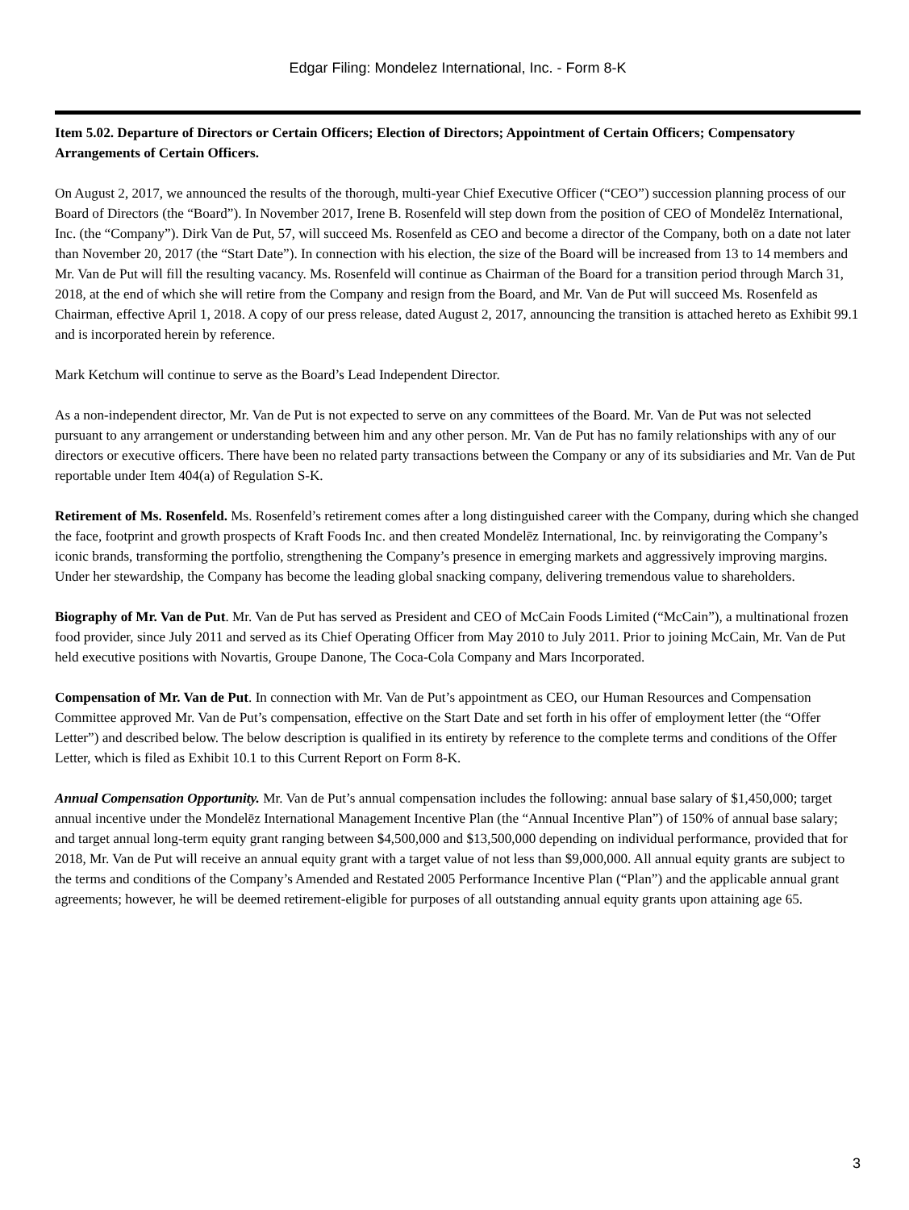Edgar Filing: Mondelez International, Inc. - Form 8-K
Item 5.02. Departure of Directors or Certain Officers; Election of Directors; Appointment of Certain Officers; Compensatory Arrangements of Certain Officers.
On August 2, 2017, we announced the results of the thorough, multi-year Chief Executive Officer (“CEO”) succession planning process of our Board of Directors (the “Board”). In November 2017, Irene B. Rosenfeld will step down from the position of CEO of Mondelēz International, Inc. (the “Company”). Dirk Van de Put, 57, will succeed Ms. Rosenfeld as CEO and become a director of the Company, both on a date not later than November 20, 2017 (the “Start Date”). In connection with his election, the size of the Board will be increased from 13 to 14 members and Mr. Van de Put will fill the resulting vacancy. Ms. Rosenfeld will continue as Chairman of the Board for a transition period through March 31, 2018, at the end of which she will retire from the Company and resign from the Board, and Mr. Van de Put will succeed Ms. Rosenfeld as Chairman, effective April 1, 2018. A copy of our press release, dated August 2, 2017, announcing the transition is attached hereto as Exhibit 99.1 and is incorporated herein by reference.
Mark Ketchum will continue to serve as the Board’s Lead Independent Director.
As a non-independent director, Mr. Van de Put is not expected to serve on any committees of the Board. Mr. Van de Put was not selected pursuant to any arrangement or understanding between him and any other person. Mr. Van de Put has no family relationships with any of our directors or executive officers. There have been no related party transactions between the Company or any of its subsidiaries and Mr. Van de Put reportable under Item 404(a) of Regulation S-K.
Retirement of Ms. Rosenfeld. Ms. Rosenfeld’s retirement comes after a long distinguished career with the Company, during which she changed the face, footprint and growth prospects of Kraft Foods Inc. and then created Mondelēz International, Inc. by reinvigorating the Company’s iconic brands, transforming the portfolio, strengthening the Company’s presence in emerging markets and aggressively improving margins. Under her stewardship, the Company has become the leading global snacking company, delivering tremendous value to shareholders.
Biography of Mr. Van de Put. Mr. Van de Put has served as President and CEO of McCain Foods Limited (“McCain”), a multinational frozen food provider, since July 2011 and served as its Chief Operating Officer from May 2010 to July 2011. Prior to joining McCain, Mr. Van de Put held executive positions with Novartis, Groupe Danone, The Coca-Cola Company and Mars Incorporated.
Compensation of Mr. Van de Put. In connection with Mr. Van de Put’s appointment as CEO, our Human Resources and Compensation Committee approved Mr. Van de Put’s compensation, effective on the Start Date and set forth in his offer of employment letter (the “Offer Letter”) and described below. The below description is qualified in its entirety by reference to the complete terms and conditions of the Offer Letter, which is filed as Exhibit 10.1 to this Current Report on Form 8-K.
Annual Compensation Opportunity. Mr. Van de Put’s annual compensation includes the following: annual base salary of $1,450,000; target annual incentive under the Mondelēz International Management Incentive Plan (the “Annual Incentive Plan”) of 150% of annual base salary; and target annual long-term equity grant ranging between $4,500,000 and $13,500,000 depending on individual performance, provided that for 2018, Mr. Van de Put will receive an annual equity grant with a target value of not less than $9,000,000. All annual equity grants are subject to the terms and conditions of the Company’s Amended and Restated 2005 Performance Incentive Plan (“Plan”) and the applicable annual grant agreements; however, he will be deemed retirement-eligible for purposes of all outstanding annual equity grants upon attaining age 65.
3